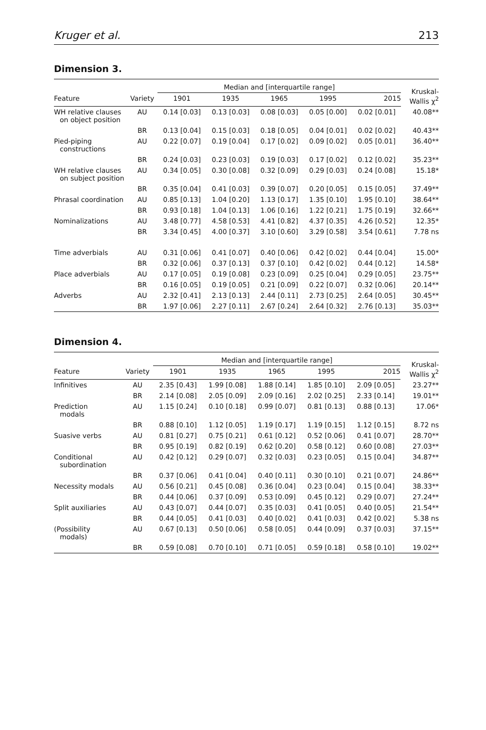Kruger et al. 213
Dimension 3.
| | | Median and [interquartile range] | | | | | Kruskal- Wallis χ<sup>2</sup> |
| --- | --- | --- | --- | --- | --- | --- | --- |
| Feature | Variety | 1901 | 1935 | 1965 | 1995 | 2015 | |
| WH relative clauses on object position | AU | 0.14 [0.03] | 0.13 [0.03] | 0.08 [0.03] | 0.05 [0.00] | 0.02 [0.01] | 40.08** |
| | BR | 0.13 [0.04] | 0.15 [0.03] | 0.18 [0.05] | 0.04 [0.01] | 0.02 [0.02] | 40.43** |
| Pied-piping constructions | AU | 0.22 [0.07] | 0.19 [0.04] | 0.17 [0.02] | 0.09 [0.02] | 0.05 [0.01] | 36.40** |
| | BR | 0.24 [0.03] | 0.23 [0.03] | 0.19 [0.03] | 0.17 [0.02] | 0.12 [0.02] | 35.23** |
| WH relative clauses on subject position | AU | 0.34 [0.05] | 0.30 [0.08] | 0.32 [0.09] | 0.29 [0.03] | 0.24 [0.08] | 15.18* |
| | BR | 0.35 [0.04] | 0.41 [0.03] | 0.39 [0.07] | 0.20 [0.05] | 0.15 [0.05] | 37.49** |
| Phrasal coordination | AU | 0.85 [0.13] | 1.04 [0.20] | 1.13 [0.17] | 1.35 [0.10] | 1.95 [0.10] | 38.64** |
| | BR | 0.93 [0.18] | 1.04 [0.13] | 1.06 [0.16] | 1.22 [0.21] | 1.75 [0.19] | 32.66** |
| Nominalizations | AU | 3.48 [0.77] | 4.58 [0.53] | 4.41 [0.82] | 4.37 [0.35] | 4.26 [0.52] | 12.35* |
| | BR | 3.34 [0.45] | 4.00 [0.37] | 3.10 [0.60] | 3.29 [0.58] | 3.54 [0.61] | 7.78 ns |
| Time adverbials | AU | 0.31 [0.06] | 0.41 [0.07] | 0.40 [0.06] | 0.42 [0.02] | 0.44 [0.04] | 15.00* |
| | BR | 0.32 [0.06] | 0.37 [0.13] | 0.37 [0.10] | 0.42 [0.02] | 0.44 [0.12] | 14.58* |
| Place adverbials | AU | 0.17 [0.05] | 0.19 [0.08] | 0.23 [0.09] | 0.25 [0.04] | 0.29 [0.05] | 23.75** |
| | BR | 0.16 [0.05] | 0.19 [0.05] | 0.21 [0.09] | 0.22 [0.07] | 0.32 [0.06] | 20.14** |
| Adverbs | AU | 2.32 [0.41] | 2.13 [0.13] | 2.44 [0.11] | 2.73 [0.25] | 2.64 [0.05] | 30.45** |
| | BR | 1.97 [0.06] | 2.27 [0.11] | 2.67 [0.24] | 2.64 [0.32] | 2.76 [0.13] | 35.03** |
Dimension 4.
| | | Median and [interquartile range] | | | | | Kruskal- Wallis χ<sup>2</sup> |
| --- | --- | --- | --- | --- | --- | --- | --- |
| Feature | Variety | 1901 | 1935 | 1965 | 1995 | 2015 | |
| Infinitives | AU | 2.35 [0.43] | 1.99 [0.08] | 1.88 [0.14] | 1.85 [0.10] | 2.09 [0.05] | 23.27** |
| | BR | 2.14 [0.08] | 2.05 [0.09] | 2.09 [0.16] | 2.02 [0.25] | 2.33 [0.14] | 19.01** |
| Prediction modals | AU | 1.15 [0.24] | 0.10 [0.18] | 0.99 [0.07] | 0.81 [0.13] | 0.88 [0.13] | 17.06* |
| | BR | 0.88 [0.10] | 1.12 [0.05] | 1.19 [0.17] | 1.19 [0.15] | 1.12 [0.15] | 8.72 ns |
| Suasive verbs | AU | 0.81 [0.27] | 0.75 [0.21] | 0.61 [0.12] | 0.52 [0.06] | 0.41 [0.07] | 28.70** |
| | BR | 0.95 [0.19] | 0.82 [0.19] | 0.62 [0.20] | 0.58 [0.12] | 0.60 [0.08] | 27.03** |
| Conditional subordination | AU | 0.42 [0.12] | 0.29 [0.07] | 0.32 [0.03] | 0.23 [0.05] | 0.15 [0.04] | 34.87** |
| | BR | 0.37 [0.06] | 0.41 [0.04] | 0.40 [0.11] | 0.30 [0.10] | 0.21 [0.07] | 24.86** |
| Necessity modals | AU | 0.56 [0.21] | 0.45 [0.08] | 0.36 [0.04] | 0.23 [0.04] | 0.15 [0.04] | 38.33** |
| | BR | 0.44 [0.06] | 0.37 [0.09] | 0.53 [0.09] | 0.45 [0.12] | 0.29 [0.07] | 27.24** |
| Split auxiliaries | AU | 0.43 [0.07] | 0.44 [0.07] | 0.35 [0.03] | 0.41 [0.05] | 0.40 [0.05] | 21.54** |
| | BR | 0.44 [0.05] | 0.41 [0.03] | 0.40 [0.02] | 0.41 [0.03] | 0.42 [0.02] | 5.38 ns |
| (Possibility modals) | AU | 0.67 [0.13] | 0.50 [0.06] | 0.58 [0.05] | 0.44 [0.09] | 0.37 [0.03] | 37.15** |
| | BR | 0.59 [0.08] | 0.70 [0.10] | 0.71 [0.05] | 0.59 [0.18] | 0.58 [0.10] | 19.02** |